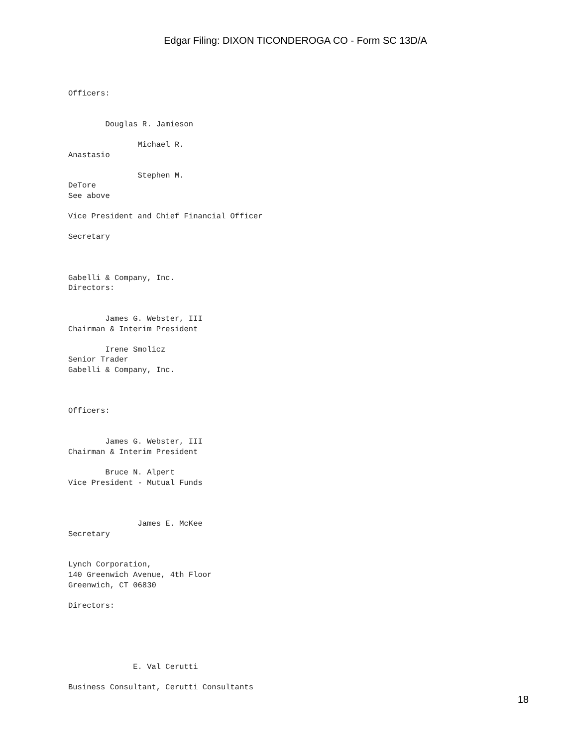Edgar Filing: DIXON TICONDEROGA CO - Form SC 13D/A
Officers:


        Douglas R. Jamieson

               Michael R.
Anastasio

               Stephen M.
DeTore
See above

Vice President and Chief Financial Officer

Secretary



Gabelli & Company, Inc.
Directors:


        James G. Webster, III
Chairman & Interim President

        Irene Smolicz
Senior Trader
Gabelli & Company, Inc.



Officers:


        James G. Webster, III
Chairman & Interim President

        Bruce N. Alpert
Vice President - Mutual Funds



               James E. McKee
Secretary


Lynch Corporation,
140 Greenwich Avenue, 4th Floor
Greenwich, CT 06830

Directors:





              E. Val Cerutti

Business Consultant, Cerutti Consultants
18